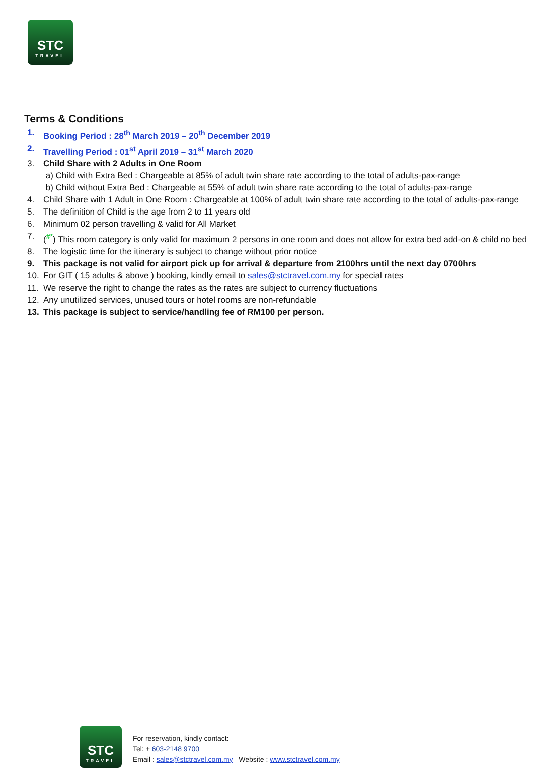STC
TRAVEL
Terms & Conditions
1. Booking Period : 28<sup>th</sup> March 2019 – 20<sup>th</sup> December 2019
2. Travelling Period : 01<sup>st</sup> April 2019 – 31<sup>st</sup> March 2020
3. Child Share with 2 Adults in One Room
a) Child with Extra Bed : Chargeable at 85% of adult twin share rate according to the total of adults-pax-range
b) Child without Extra Bed : Chargeable at 55% of adult twin share rate according to the total of adults-pax-range
4. Child Share with 1 Adult in One Room : Chargeable at 100% of adult twin share rate according to the total of adults-pax-range
5. The definition of Child is the age from 2 to 11 years old
6. Minimum 02 person travelling & valid for All Market
7. (<sup>#*</sup>) This room category is only valid for maximum 2 persons in one room and does not allow for extra bed add-on & child no bed
8. The logistic time for the itinerary is subject to change without prior notice
9. This package is not valid for airport pick up for arrival & departure from 2100hrs until the next day 0700hrs
10. For GIT ( 15 adults & above ) booking, kindly email to sales@stctravel.com.my for special rates
11. We reserve the right to change the rates as the rates are subject to currency fluctuations
12. Any unutilized services, unused tours or hotel rooms are non-refundable
13. This package is subject to service/handling fee of RM100 per person.
STC
TRAVEL
For reservation, kindly contact:
Tel: + 603-2148 9700
Email : sales@stctravel.com.my Website : www.stctravel.com.my